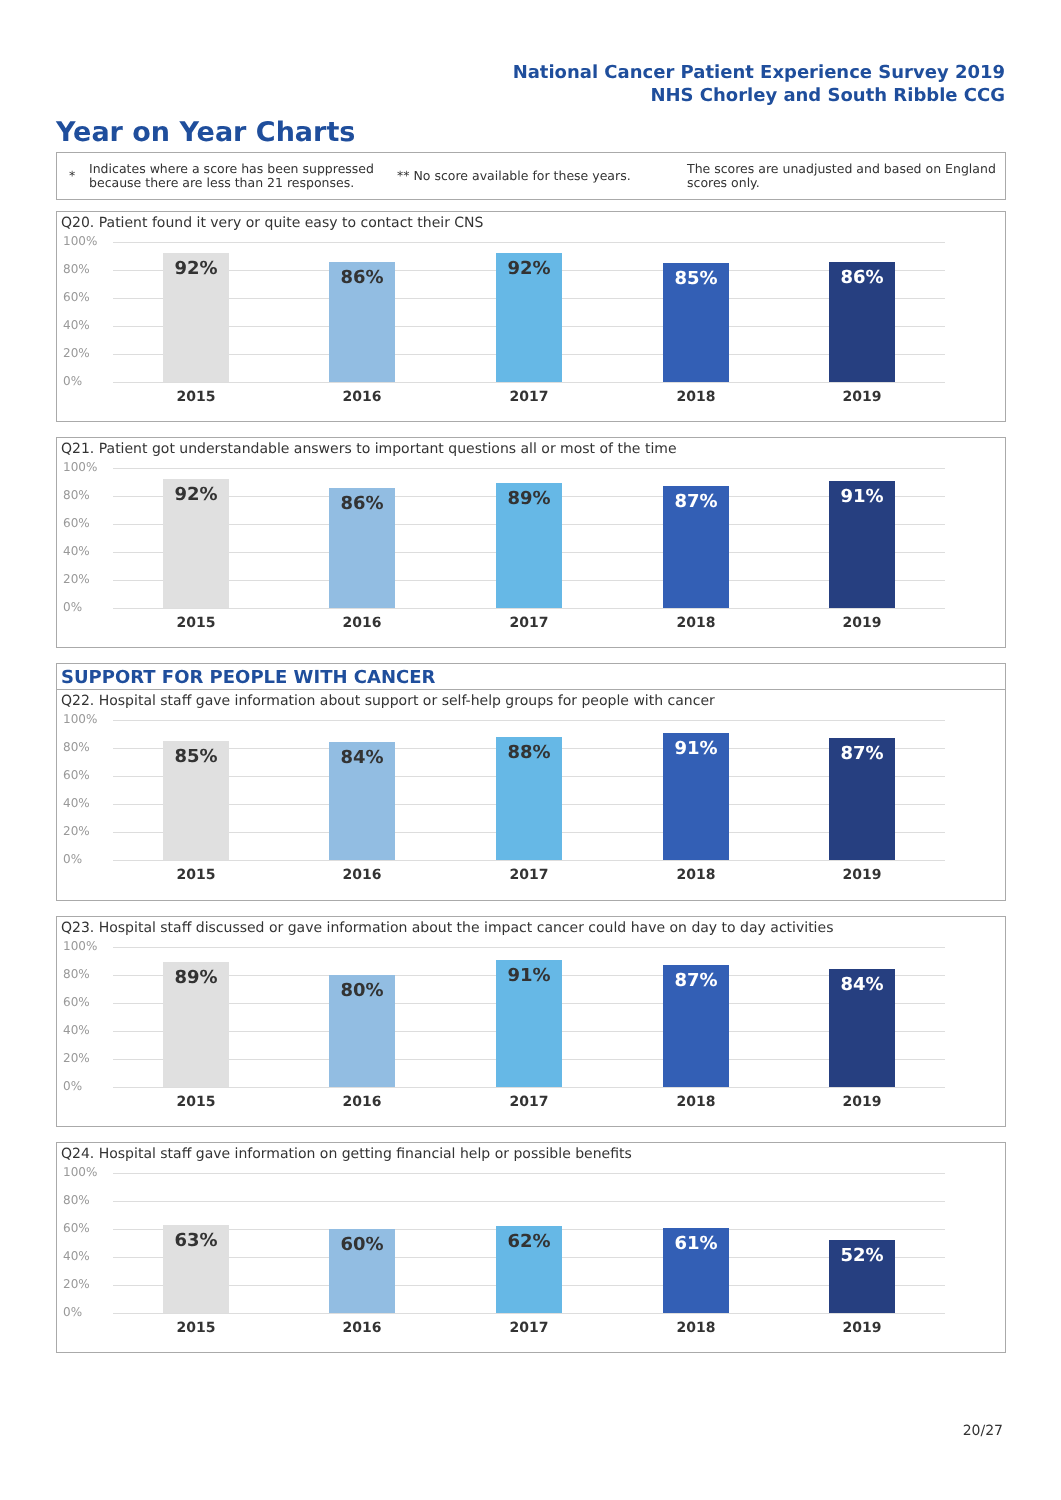National Cancer Patient Experience Survey 2019
NHS Chorley and South Ribble CCG
Year on Year Charts
*
Indicates where a score has been suppressed because there are less than 21 responses.
** No score available for these years.
The scores are unadjusted and based on England scores only.
Q20. Patient found it very or quite easy to contact their CNS
100%
80%
60%
40%
20%
0% 92% 86% 92% 85% 86%
2015 2016 2017 2018 2019
Q21. Patient got understandable answers to important questions all or most of the time
100%
80%
60%
40%
20%
0% 92% 86% 89% 87% 91%
2015 2016 2017 2018 2019
SUPPORT FOR PEOPLE WITH CANCER
Q22. Hospital staff gave information about support or self-help groups for people with cancer
100%
80%
60%
40%
20%
0% 85% 84% 88% 91% 87%
2015 2016 2017 2018 2019
Q23. Hospital staff discussed or gave information about the impact cancer could have on day to day activities
100%
80%
60%
40%
20%
0% 89% 80% 91% 87% 84%
2015 2016 2017 2018 2019
Q24. Hospital staff gave information on getting financial help or possible benefits
100%
80%
60%
40%
20%
0% 63% 60% 62% 61% 52%
2015 2016 2017 2018 2019
20/27